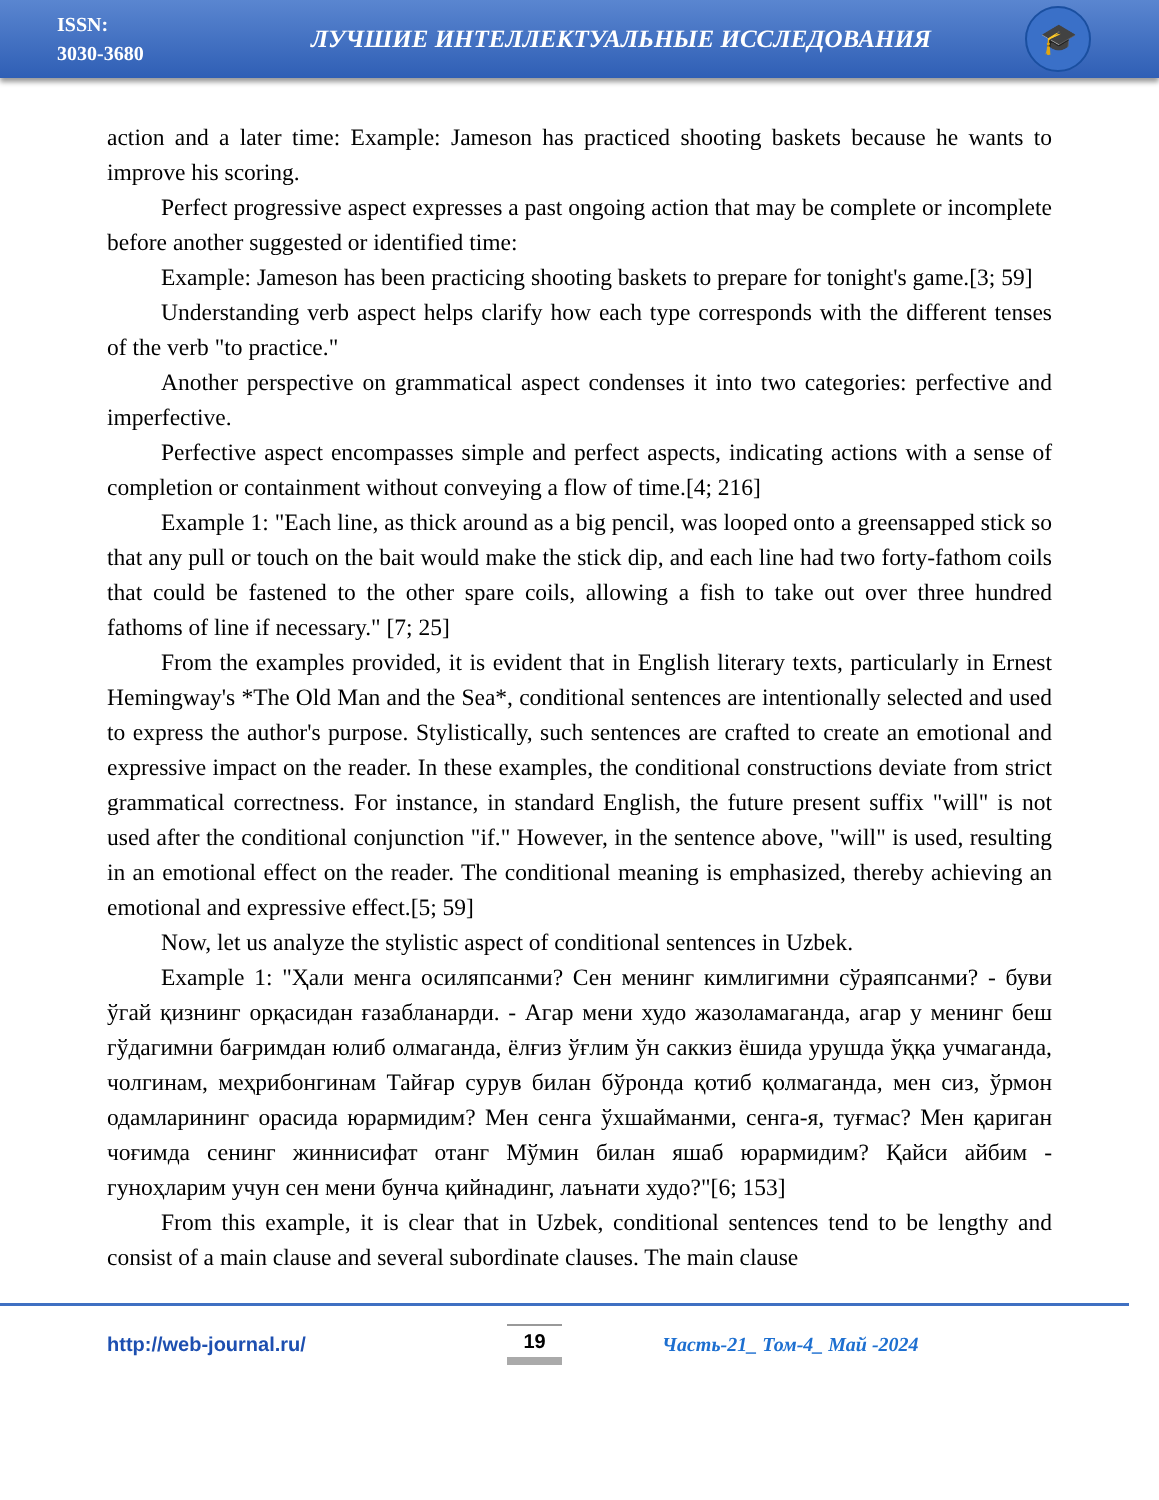ISSN:
3030-3680
ЛУЧШИЕ ИНТЕЛЛЕКТУАЛЬНЫЕ ИССЛЕДОВАНИЯ
🎓
action and a later time: Example: Jameson has practiced shooting baskets because he wants to improve his scoring.
Perfect progressive aspect expresses a past ongoing action that may be complete or incomplete before another suggested or identified time:
Example: Jameson has been practicing shooting baskets to prepare for tonight's game.[3; 59]
Understanding verb aspect helps clarify how each type corresponds with the different tenses of the verb "to practice."
Another perspective on grammatical aspect condenses it into two categories: perfective and imperfective.
Perfective aspect encompasses simple and perfect aspects, indicating actions with a sense of completion or containment without conveying a flow of time.[4; 216]
Example 1: "Each line, as thick around as a big pencil, was looped onto a greensapped stick so that any pull or touch on the bait would make the stick dip, and each line had two forty-fathom coils that could be fastened to the other spare coils, allowing a fish to take out over three hundred fathoms of line if necessary." [7; 25]
From the examples provided, it is evident that in English literary texts, particularly in Ernest Hemingway's *The Old Man and the Sea*, conditional sentences are intentionally selected and used to express the author's purpose. Stylistically, such sentences are crafted to create an emotional and expressive impact on the reader. In these examples, the conditional constructions deviate from strict grammatical correctness. For instance, in standard English, the future present suffix "will" is not used after the conditional conjunction "if." However, in the sentence above, "will" is used, resulting in an emotional effect on the reader. The conditional meaning is emphasized, thereby achieving an emotional and expressive effect.[5; 59]
Now, let us analyze the stylistic aspect of conditional sentences in Uzbek.
Example 1: "Ҳали менга осиляпсанми? Сен менинг кимлигимни сўраяпсанми? - буви ўгай қизнинг орқасидан ғазабланарди. - Агар мени худо жазоламаганда, агар у менинг беш гўдагимни бағримдан юлиб олмаганда, ёлғиз ўғлим ўн саккиз ёшида урушда ўққа учмаганда, чолгинам, меҳрибонгинам Тайғар сурув билан бўронда қотиб қолмаганда, мен сиз, ўрмон одамларининг орасида юрармидим? Мен сенга ўхшайманми, сенга-я, туғмас? Мен қариган чоғимда сенинг жиннисифат отанг Мўмин билан яшаб юрармидим? Қайси айбим - гуноҳларим учун сен мени бунча қийнадинг, лаънати худо?"[6; 153]
From this example, it is clear that in Uzbek, conditional sentences tend to be lengthy and consist of a main clause and several subordinate clauses. The main clause
http://web-journal.ru/
19
Часть-21_ Том-4_ Май -2024